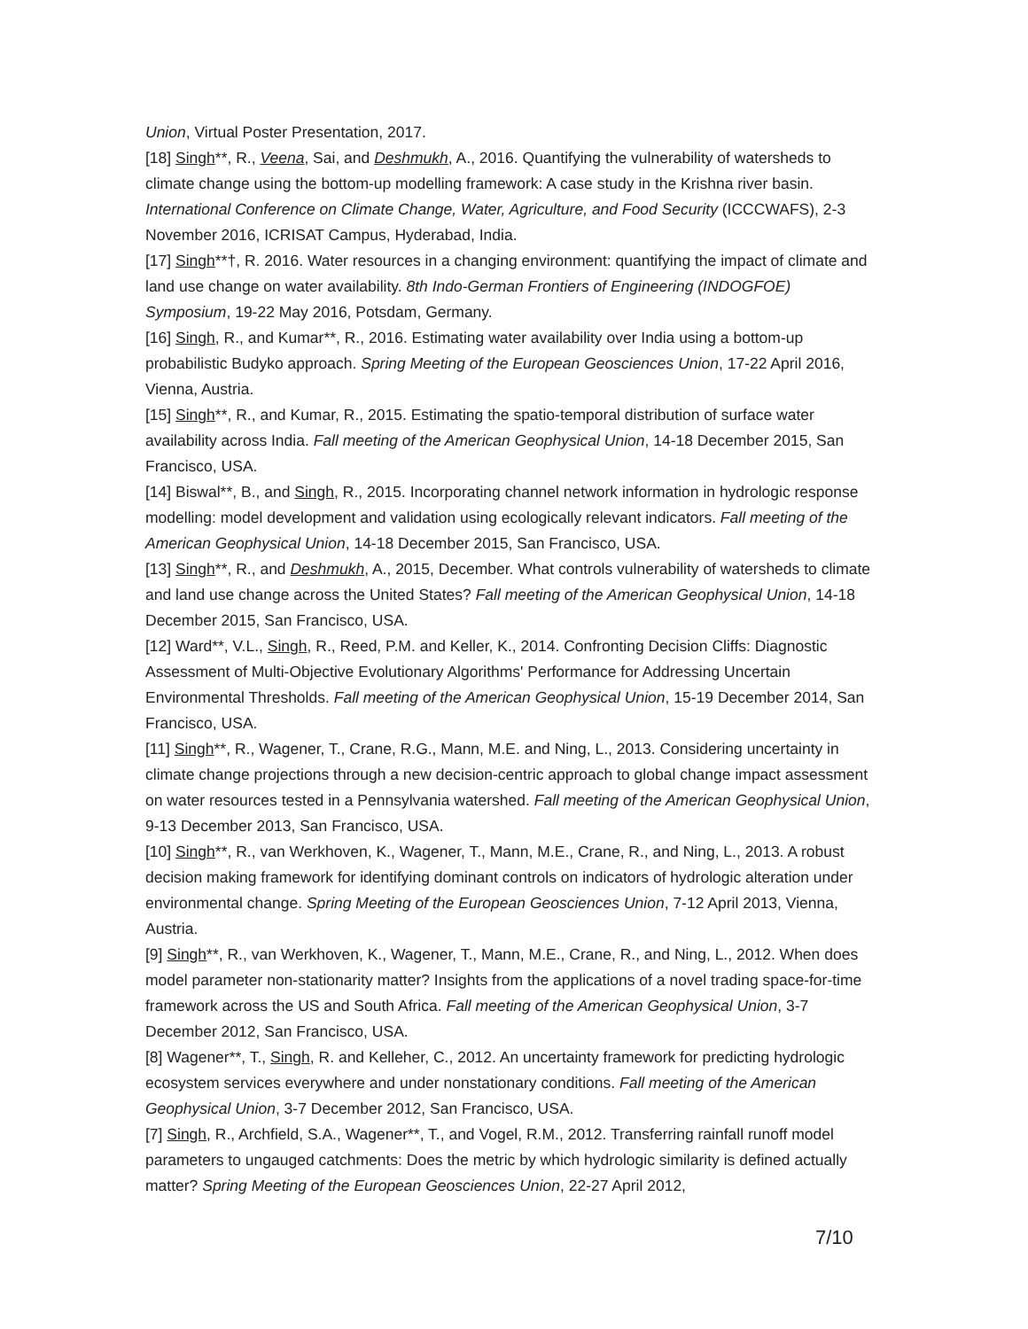Union, Virtual Poster Presentation, 2017.
[18] Singh**, R., Veena, Sai, and Deshmukh, A., 2016. Quantifying the vulnerability of watersheds to climate change using the bottom-up modelling framework: A case study in the Krishna river basin. International Conference on Climate Change, Water, Agriculture, and Food Security (ICCCWAFS), 2-3 November 2016, ICRISAT Campus, Hyderabad, India.
[17] Singh**†, R. 2016. Water resources in a changing environment: quantifying the impact of climate and land use change on water availability. 8th Indo-German Frontiers of Engineering (INDOGFOE) Symposium, 19-22 May 2016, Potsdam, Germany.
[16] Singh, R., and Kumar**, R., 2016. Estimating water availability over India using a bottom-up probabilistic Budyko approach. Spring Meeting of the European Geosciences Union, 17-22 April 2016, Vienna, Austria.
[15] Singh**, R., and Kumar, R., 2015. Estimating the spatio-temporal distribution of surface water availability across India. Fall meeting of the American Geophysical Union, 14-18 December 2015, San Francisco, USA.
[14] Biswal**, B., and Singh, R., 2015. Incorporating channel network information in hydrologic response modelling: model development and validation using ecologically relevant indicators. Fall meeting of the American Geophysical Union, 14-18 December 2015, San Francisco, USA.
[13] Singh**, R., and Deshmukh, A., 2015, December. What controls vulnerability of watersheds to climate and land use change across the United States? Fall meeting of the American Geophysical Union, 14-18 December 2015, San Francisco, USA.
[12] Ward**, V.L., Singh, R., Reed, P.M. and Keller, K., 2014. Confronting Decision Cliffs: Diagnostic Assessment of Multi-Objective Evolutionary Algorithms' Performance for Addressing Uncertain Environmental Thresholds. Fall meeting of the American Geophysical Union, 15-19 December 2014, San Francisco, USA.
[11] Singh**, R., Wagener, T., Crane, R.G., Mann, M.E. and Ning, L., 2013. Considering uncertainty in climate change projections through a new decision-centric approach to global change impact assessment on water resources tested in a Pennsylvania watershed. Fall meeting of the American Geophysical Union, 9-13 December 2013, San Francisco, USA.
[10] Singh**, R., van Werkhoven, K., Wagener, T., Mann, M.E., Crane, R., and Ning, L., 2013. A robust decision making framework for identifying dominant controls on indicators of hydrologic alteration under environmental change. Spring Meeting of the European Geosciences Union, 7-12 April 2013, Vienna, Austria.
[9] Singh**, R., van Werkhoven, K., Wagener, T., Mann, M.E., Crane, R., and Ning, L., 2012. When does model parameter non-stationarity matter? Insights from the applications of a novel trading space-for-time framework across the US and South Africa. Fall meeting of the American Geophysical Union, 3-7 December 2012, San Francisco, USA.
[8] Wagener**, T., Singh, R. and Kelleher, C., 2012. An uncertainty framework for predicting hydrologic ecosystem services everywhere and under nonstationary conditions. Fall meeting of the American Geophysical Union, 3-7 December 2012, San Francisco, USA.
[7] Singh, R., Archfield, S.A., Wagener**, T., and Vogel, R.M., 2012. Transferring rainfall runoff model parameters to ungauged catchments: Does the metric by which hydrologic similarity is defined actually matter? Spring Meeting of the European Geosciences Union, 22-27 April 2012,
7/10